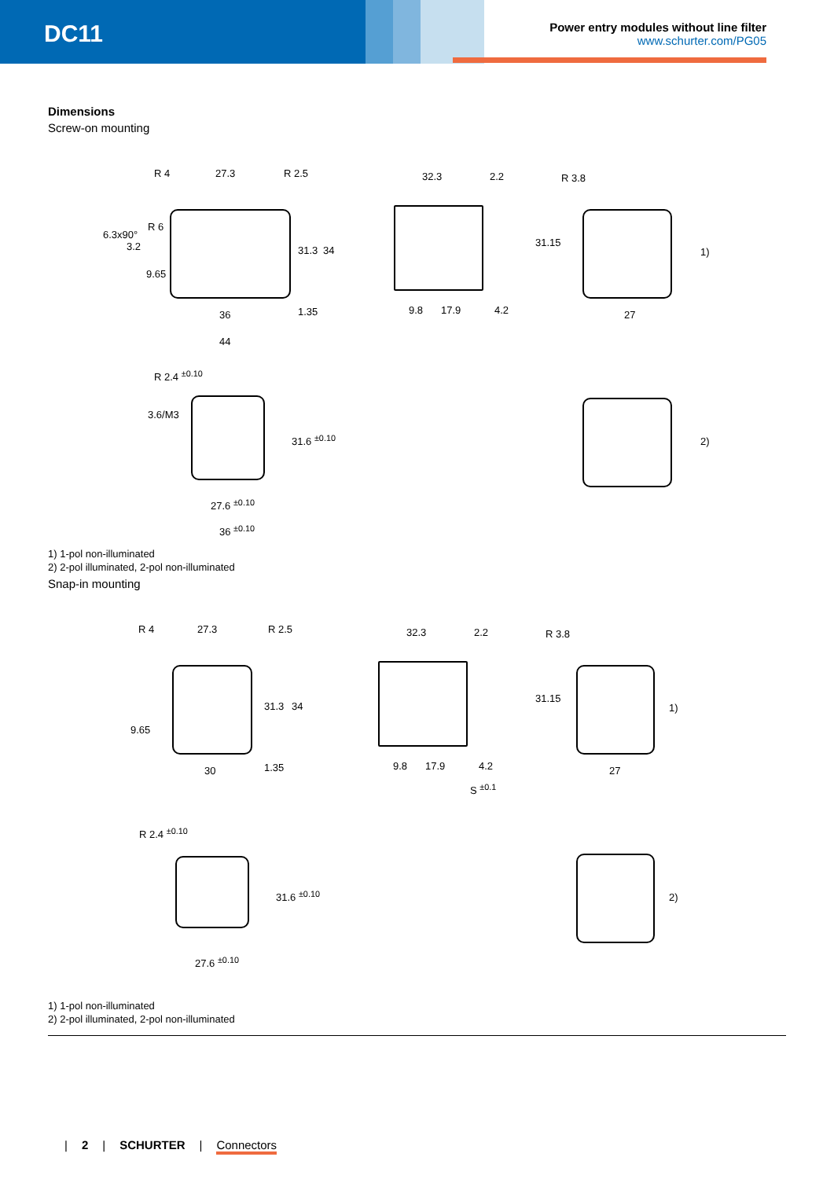DC11
Power entry modules without line filter
www.schurter.com/PG05
Dimensions
Screw-on mounting
R 4 27.3 R 2.5
R 6
6.3x90°
3.2
9.65
31.3 34
36 1.35
44
32.3 2.2
9.8 17.9 4.2
R 3.8
31.15
27
1)
R 2.4 <sup>±0.10</sup>
3.6/M3
31.6 <sup>±0.10</sup>
27.6 <sup>±0.10</sup>
36 <sup>±0.10</sup>
2)
1) 1-pol non-illuminated
2) 2-pol illuminated, 2-pol non-illuminated
Snap-in mounting
R 4 27.3 R 2.5
9.65
31.3 34
30 1.35
32.3 2.2
9.8 17.9 4.2
S <sup>±0.1</sup>
R 3.8
31.15
27
1)
R 2.4 <sup>±0.10</sup>
31.6 <sup>±0.10</sup>
27.6 <sup>±0.10</sup>
2)
1) 1-pol non-illuminated
2) 2-pol illuminated, 2-pol non-illuminated
| 2 | SCHURTER | Connectors